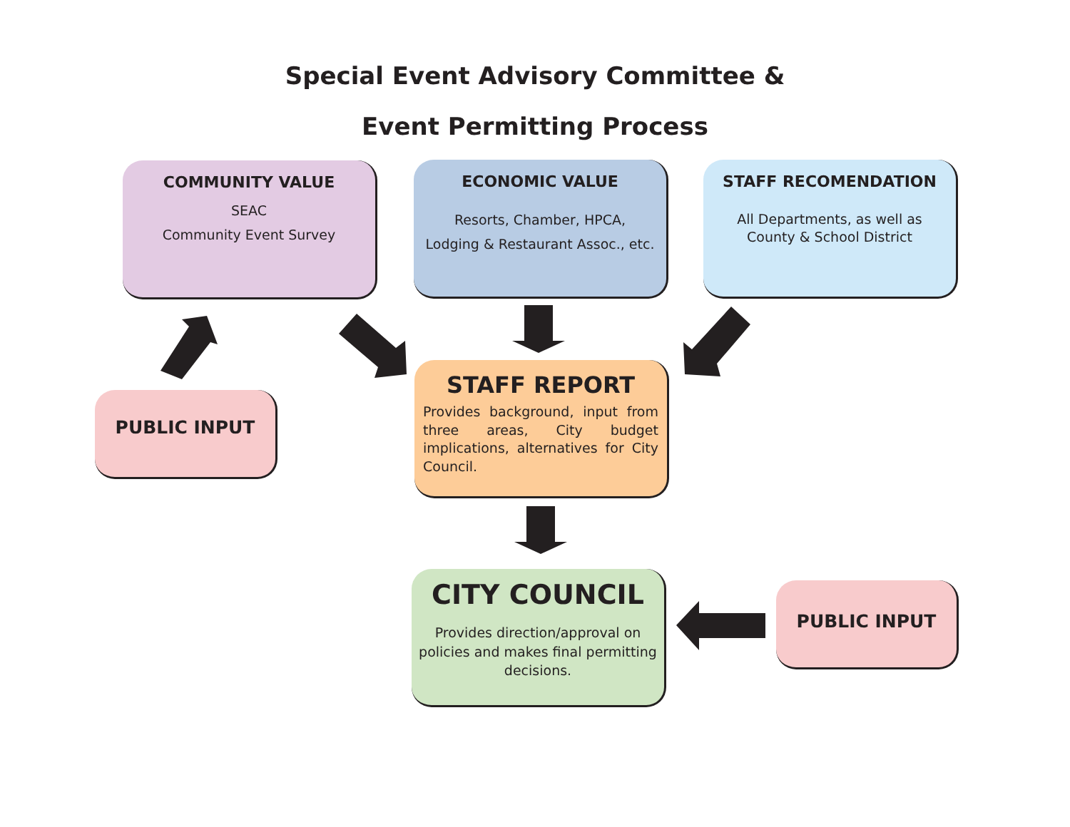Special Event Advisory Committee &
Event Permitting Process
COMMUNITY VALUE
SEAC
Community Event Survey
ECONOMIC VALUE
Resorts, Chamber, HPCA,
Lodging & Restaurant Assoc., etc.
STAFF RECOMENDATION
All Departments, as well as
County & School District
STAFF REPORT
Provides background, input from three areas, City budget implications, alternatives for City Council.
PUBLIC INPUT
CITY COUNCIL
Provides direction/approval on policies and makes final permitting decisions.
PUBLIC INPUT